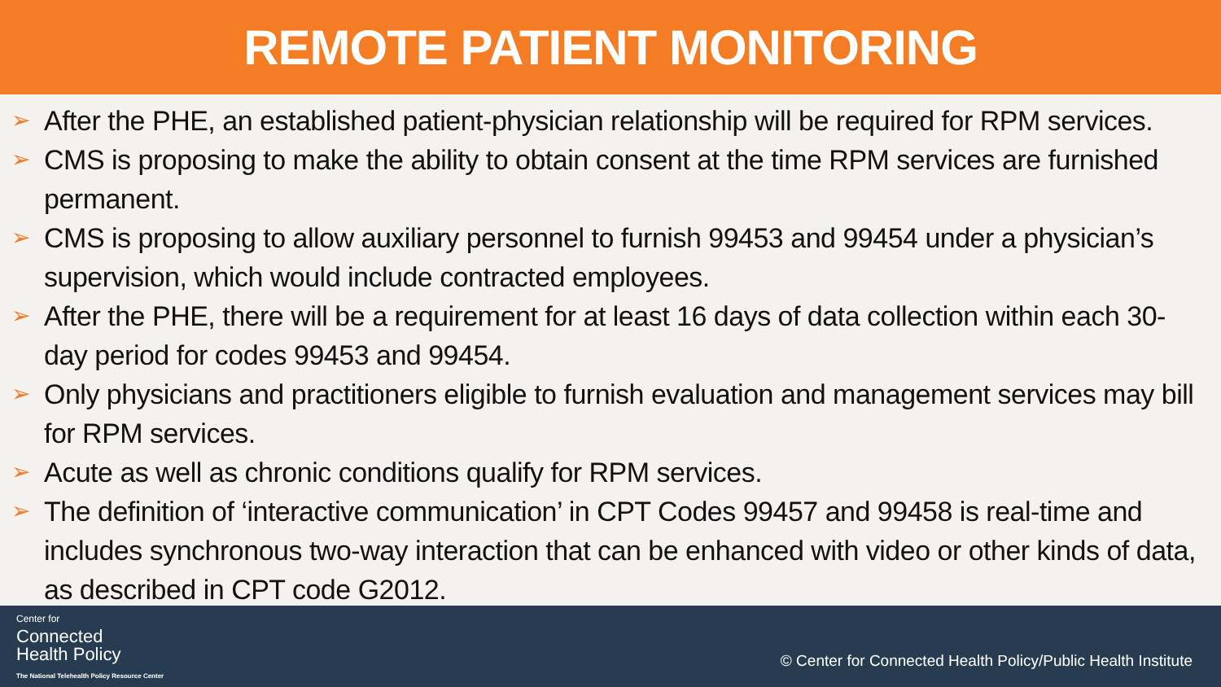REMOTE PATIENT MONITORING
➢ After the PHE, an established patient-physician relationship will be required for RPM services.
➢ CMS is proposing to make the ability to obtain consent at the time RPM services are furnished permanent.
➢ CMS is proposing to allow auxiliary personnel to furnish 99453 and 99454 under a physician’s supervision, which would include contracted employees.
➢ After the PHE, there will be a requirement for at least 16 days of data collection within each 30-day period for codes 99453 and 99454.
➢ Only physicians and practitioners eligible to furnish evaluation and management services may bill for RPM services.
➢ Acute as well as chronic conditions qualify for RPM services.
➢ The definition of ‘interactive communication’ in CPT Codes 99457 and 99458 is real-time and includes synchronous two-way interaction that can be enhanced with video or other kinds of data, as described in CPT code G2012.
Center for
Connected
Health Policy
The National Telehealth Policy Resource Center
© Center for Connected Health Policy/Public Health Institute